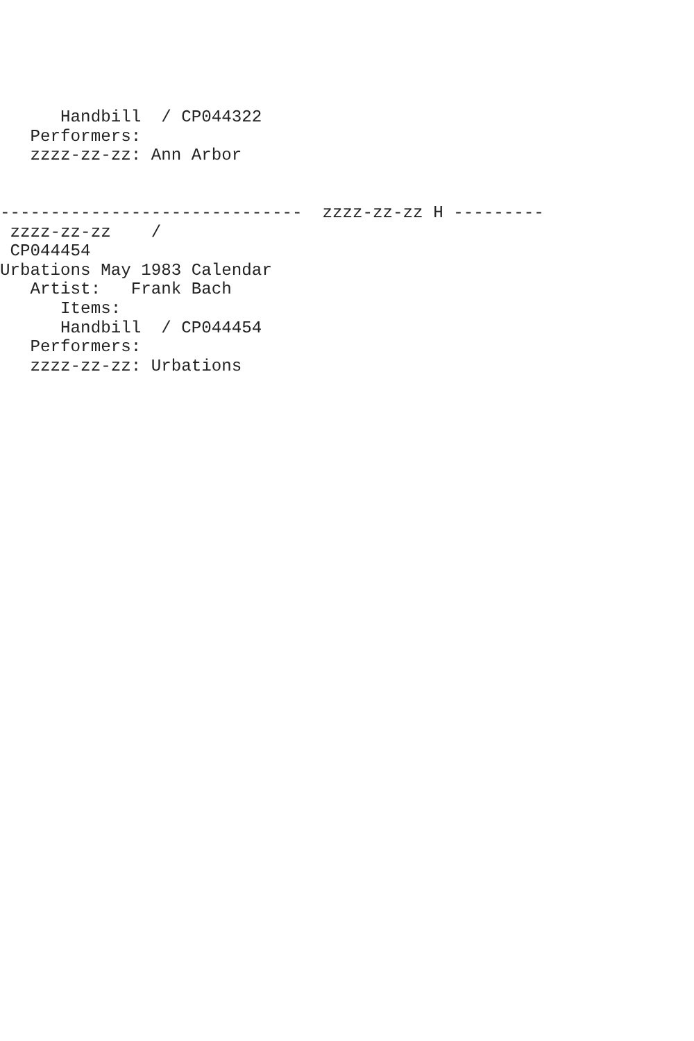Handbill  / CP044322
   Performers:
   zzzz-zz-zz: Ann Arbor


------------------------------  zzzz-zz-zz H ---------
 zzzz-zz-zz    /
 CP044454
Urbations May 1983 Calendar
   Artist:   Frank Bach
      Items:
      Handbill  / CP044454
   Performers:
   zzzz-zz-zz: Urbations